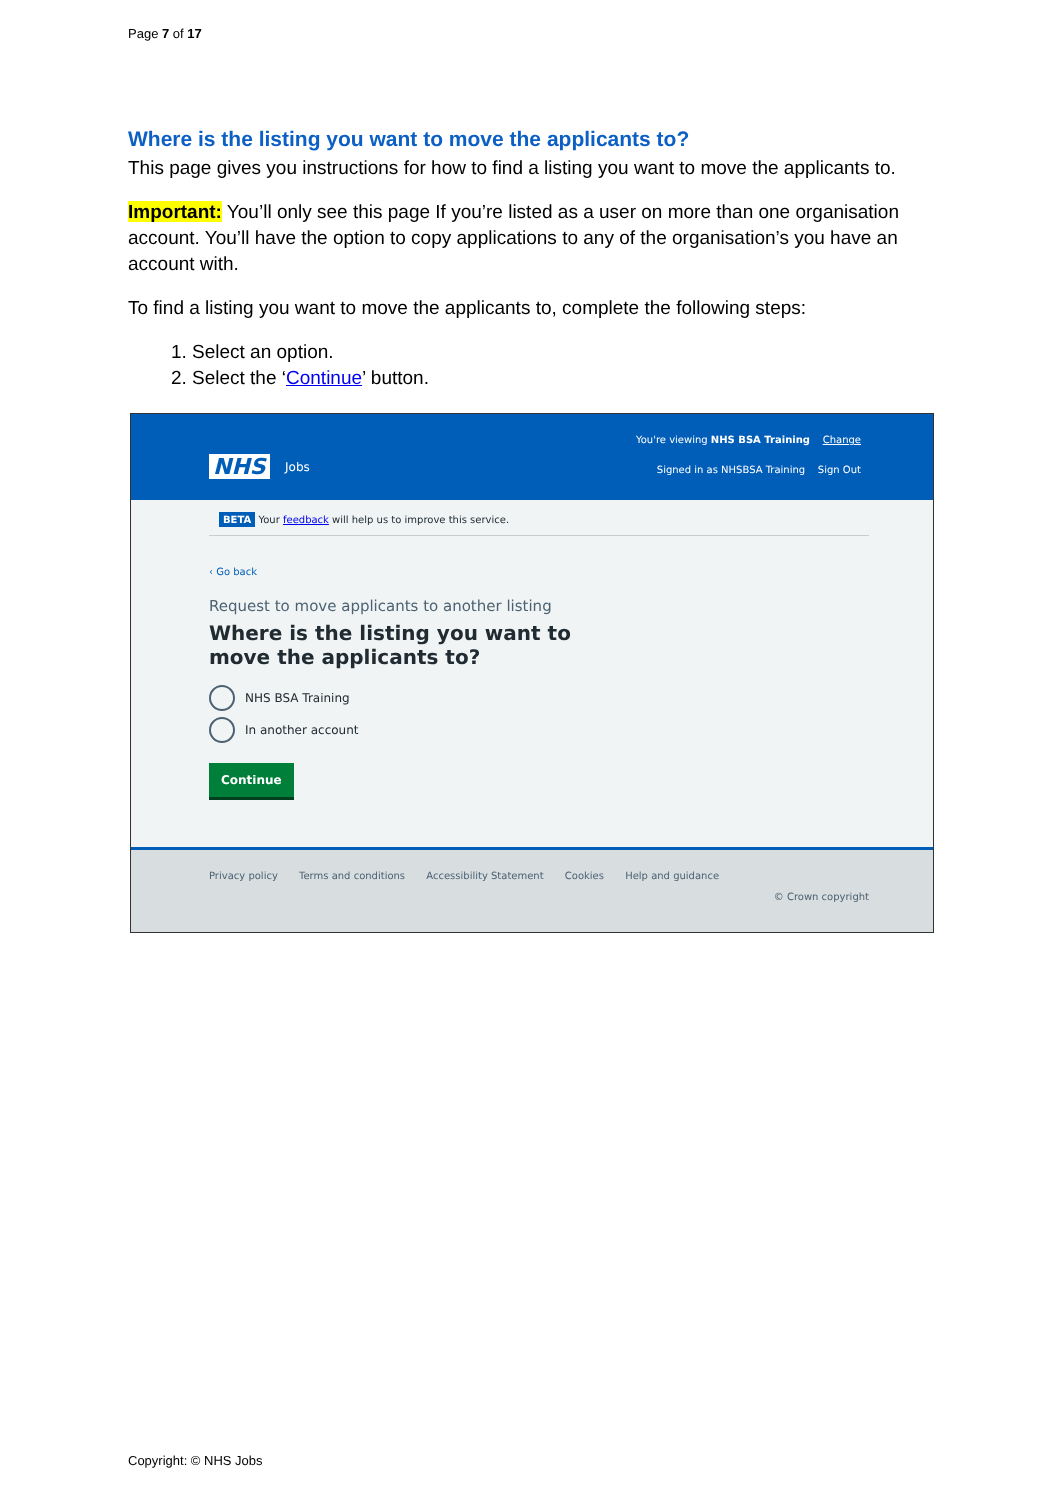Page 7 of 17
Where is the listing you want to move the applicants to?
This page gives you instructions for how to find a listing you want to move the applicants to.
Important: You’ll only see this page If you’re listed as a user on more than one organisation account. You’ll have the option to copy applications to any of the organisation’s you have an account with.
To find a listing you want to move the applicants to, complete the following steps:
1. Select an option.
2. Select the ‘Continue’ button.
NHS Jobs
You're viewing NHS BSA Training Change
Signed in as NHSBSA Training Sign Out
BETA Your feedback will help us to improve this service.
‹ Go back
Request to move applicants to another listing
Where is the listing you want to move the applicants to?
NHS BSA Training
In another account
Continue
Privacy policy Terms and conditions Accessibility Statement Cookies Help and guidance
© Crown copyright
Copyright: © NHS Jobs